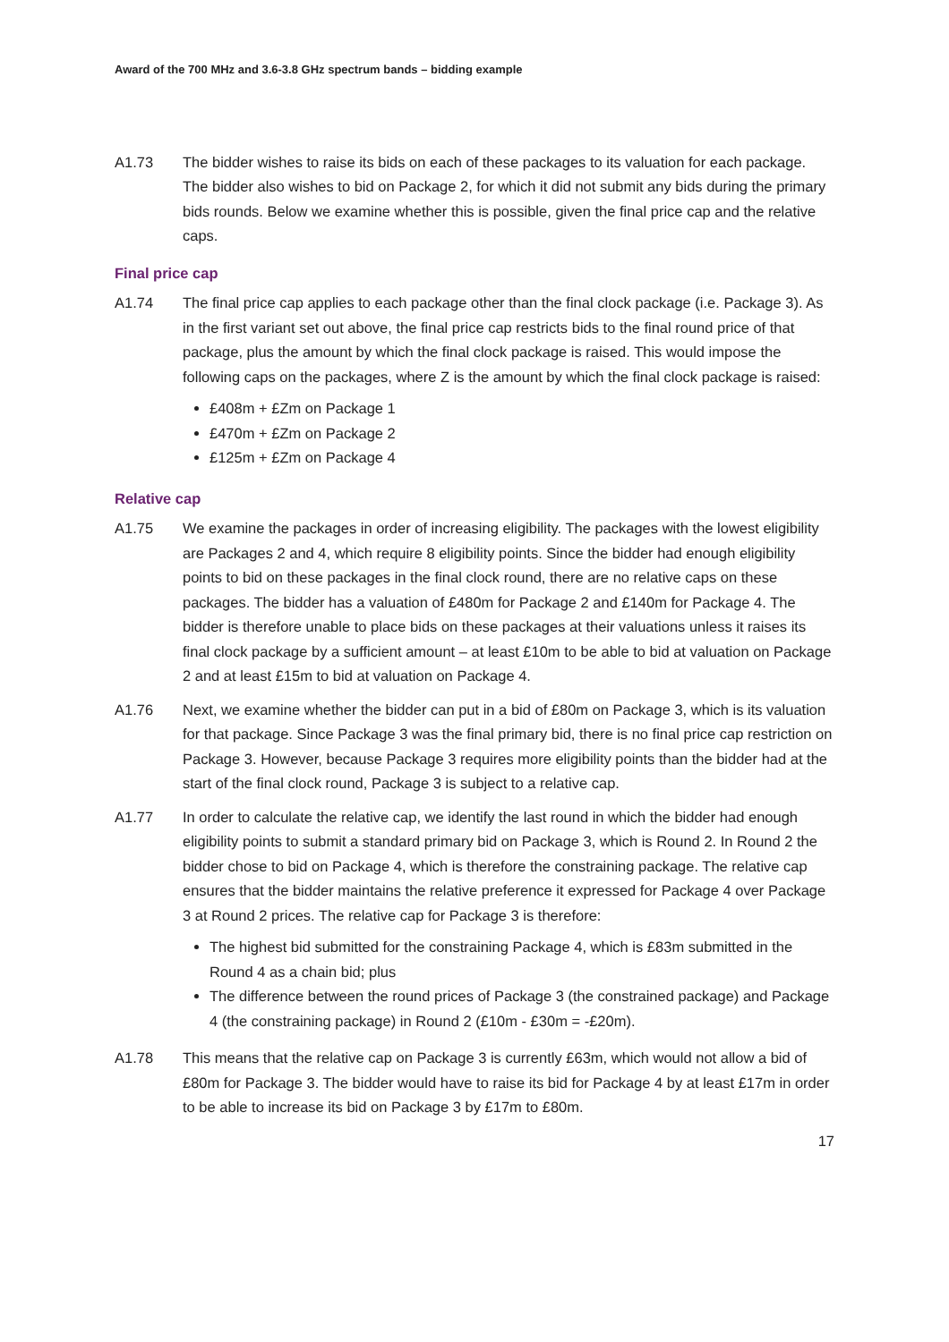Award of the 700 MHz and 3.6-3.8 GHz spectrum bands – bidding example
A1.73 The bidder wishes to raise its bids on each of these packages to its valuation for each package. The bidder also wishes to bid on Package 2, for which it did not submit any bids during the primary bids rounds. Below we examine whether this is possible, given the final price cap and the relative caps.
Final price cap
A1.74 The final price cap applies to each package other than the final clock package (i.e. Package 3). As in the first variant set out above, the final price cap restricts bids to the final round price of that package, plus the amount by which the final clock package is raised. This would impose the following caps on the packages, where Z is the amount by which the final clock package is raised:
£408m + £Zm on Package 1
£470m + £Zm on Package 2
£125m + £Zm on Package 4
Relative cap
A1.75 We examine the packages in order of increasing eligibility. The packages with the lowest eligibility are Packages 2 and 4, which require 8 eligibility points. Since the bidder had enough eligibility points to bid on these packages in the final clock round, there are no relative caps on these packages. The bidder has a valuation of £480m for Package 2 and £140m for Package 4. The bidder is therefore unable to place bids on these packages at their valuations unless it raises its final clock package by a sufficient amount – at least £10m to be able to bid at valuation on Package 2 and at least £15m to bid at valuation on Package 4.
A1.76 Next, we examine whether the bidder can put in a bid of £80m on Package 3, which is its valuation for that package. Since Package 3 was the final primary bid, there is no final price cap restriction on Package 3. However, because Package 3 requires more eligibility points than the bidder had at the start of the final clock round, Package 3 is subject to a relative cap.
A1.77 In order to calculate the relative cap, we identify the last round in which the bidder had enough eligibility points to submit a standard primary bid on Package 3, which is Round 2. In Round 2 the bidder chose to bid on Package 4, which is therefore the constraining package. The relative cap ensures that the bidder maintains the relative preference it expressed for Package 4 over Package 3 at Round 2 prices. The relative cap for Package 3 is therefore:
The highest bid submitted for the constraining Package 4, which is £83m submitted in the Round 4 as a chain bid; plus
The difference between the round prices of Package 3 (the constrained package) and Package 4 (the constraining package) in Round 2 (£10m - £30m = -£20m).
A1.78 This means that the relative cap on Package 3 is currently £63m, which would not allow a bid of £80m for Package 3. The bidder would have to raise its bid for Package 4 by at least £17m in order to be able to increase its bid on Package 3 by £17m to £80m.
17